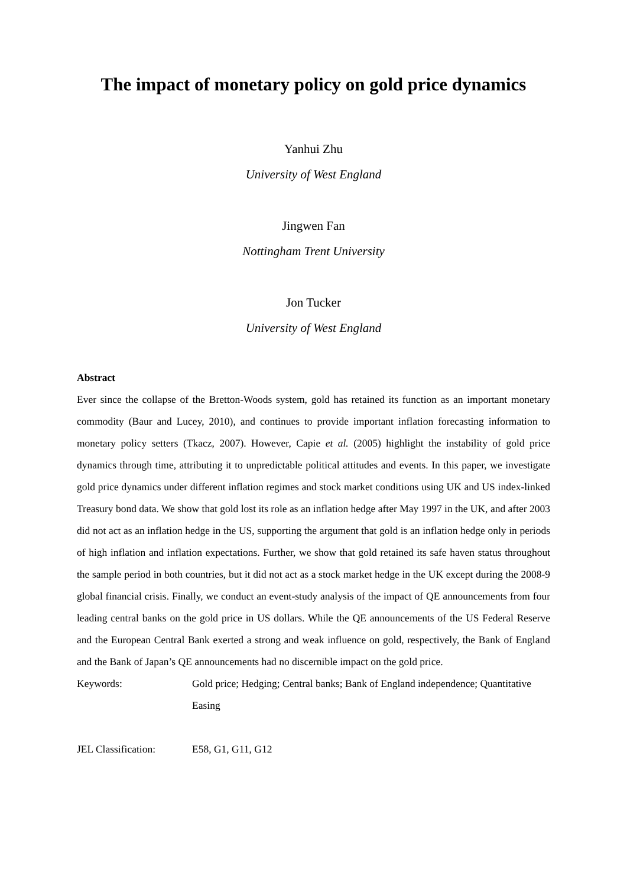The impact of monetary policy on gold price dynamics
Yanhui Zhu
University of West England
Jingwen Fan
Nottingham Trent University
Jon Tucker
University of West England
Abstract
Ever since the collapse of the Bretton-Woods system, gold has retained its function as an important monetary commodity (Baur and Lucey, 2010), and continues to provide important inflation forecasting information to monetary policy setters (Tkacz, 2007). However, Capie et al. (2005) highlight the instability of gold price dynamics through time, attributing it to unpredictable political attitudes and events. In this paper, we investigate gold price dynamics under different inflation regimes and stock market conditions using UK and US index-linked Treasury bond data. We show that gold lost its role as an inflation hedge after May 1997 in the UK, and after 2003 did not act as an inflation hedge in the US, supporting the argument that gold is an inflation hedge only in periods of high inflation and inflation expectations. Further, we show that gold retained its safe haven status throughout the sample period in both countries, but it did not act as a stock market hedge in the UK except during the 2008-9 global financial crisis. Finally, we conduct an event-study analysis of the impact of QE announcements from four leading central banks on the gold price in US dollars. While the QE announcements of the US Federal Reserve and the European Central Bank exerted a strong and weak influence on gold, respectively, the Bank of England and the Bank of Japan’s QE announcements had no discernible impact on the gold price.
Keywords: Gold price; Hedging; Central banks; Bank of England independence; Quantitative Easing
JEL Classification:
E58, G1, G11, G12